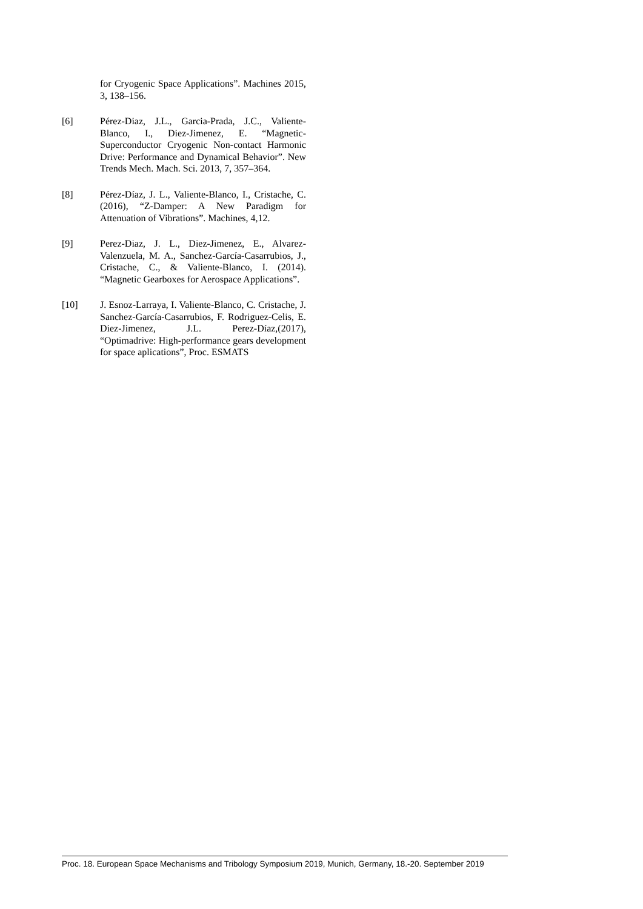for Cryogenic Space Applications”. Machines 2015, 3, 138–156.
[6] Pérez-Diaz, J.L., Garcia-Prada, J.C., Valiente-Blanco, I., Diez-Jimenez, E. “Magnetic-Superconductor Cryogenic Non-contact Harmonic Drive: Performance and Dynamical Behavior”. New Trends Mech. Mach. Sci. 2013, 7, 357–364.
[8] Pérez-Díaz, J. L., Valiente-Blanco, I., Cristache, C. (2016), “Z-Damper: A New Paradigm for Attenuation of Vibrations”. Machines, 4,12.
[9] Perez-Diaz, J. L., Diez-Jimenez, E., Alvarez-Valenzuela, M. A., Sanchez-García-Casarrubios, J., Cristache, C., & Valiente-Blanco, I. (2014). “Magnetic Gearboxes for Aerospace Applications”.
[10] J. Esnoz-Larraya, I. Valiente-Blanco, C. Cristache, J. Sanchez-García-Casarrubios, F. Rodriguez-Celis, E. Diez-Jimenez, J.L. Perez-Díaz,(2017), “Optimadrive: High-performance gears development for space aplications”, Proc. ESMATS
Proc. 18. European Space Mechanisms and Tribology Symposium 2019, Munich, Germany, 18.-20. September 2019